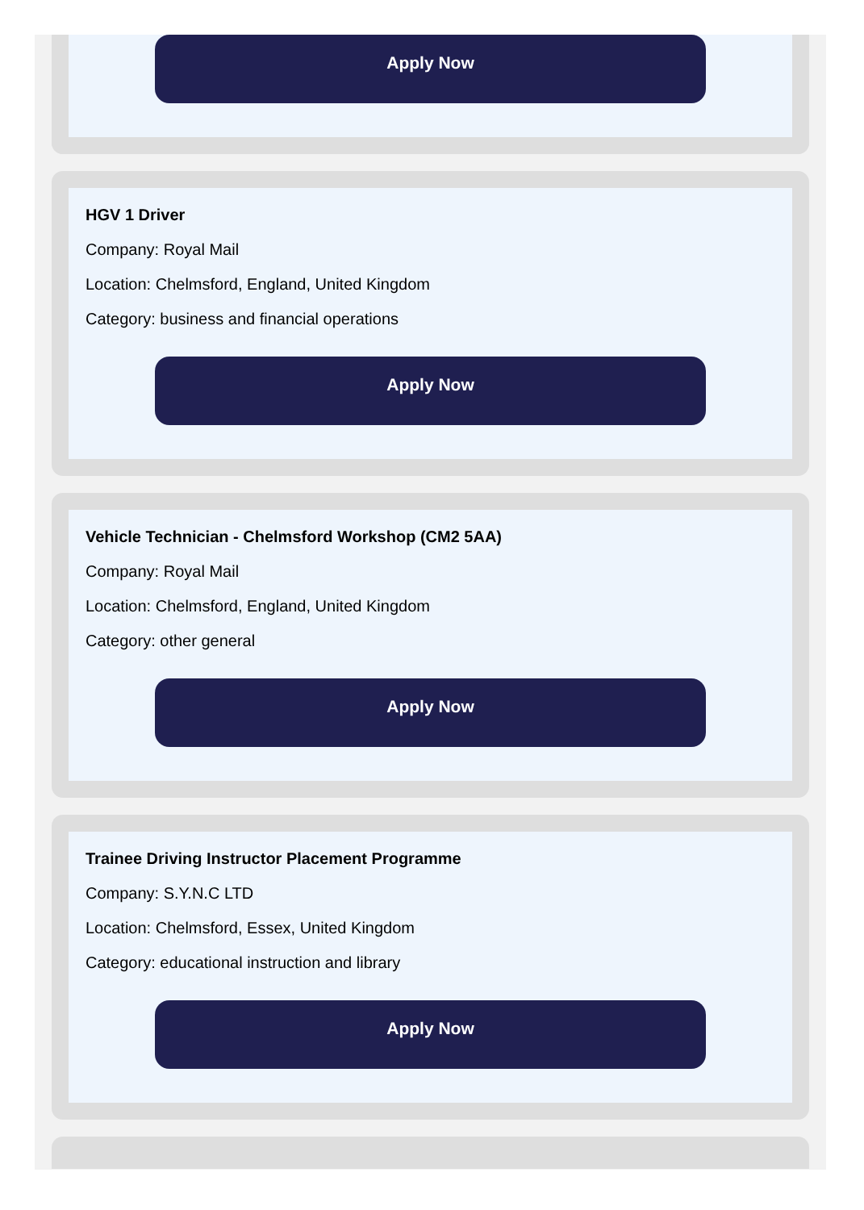Apply Now
HGV 1 Driver
Company: Royal Mail
Location: Chelmsford, England, United Kingdom
Category: business and financial operations
Apply Now
Vehicle Technician - Chelmsford Workshop (CM2 5AA)
Company: Royal Mail
Location: Chelmsford, England, United Kingdom
Category: other general
Apply Now
Trainee Driving Instructor Placement Programme
Company: S.Y.N.C LTD
Location: Chelmsford, Essex, United Kingdom
Category: educational instruction and library
Apply Now